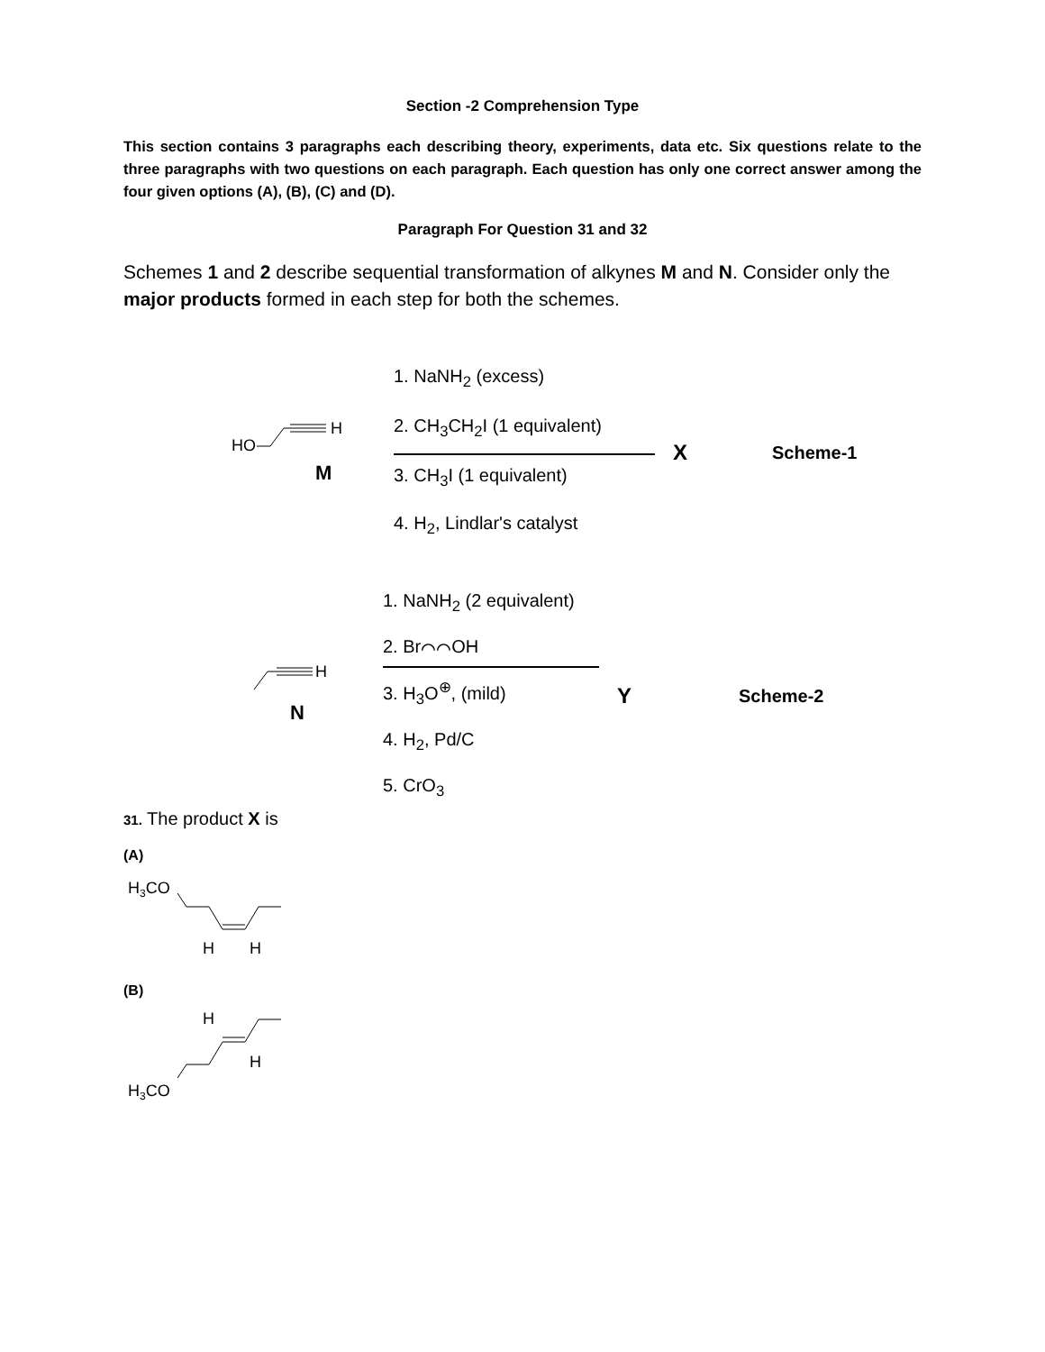Section -2 Comprehension Type
This section contains 3 paragraphs each describing theory, experiments, data etc. Six questions relate to the three paragraphs with two questions on each paragraph. Each question has only one correct answer among the four given options (A), (B), (C) and (D).
Paragraph For Question 31 and 32
Schemes 1 and 2 describe sequential transformation of alkynes M and N. Consider only the major products formed in each step for both the schemes.
HO
H
M
1. NaNH<sub>2</sub> (excess)
2. CH<sub>3</sub>CH<sub>2</sub>I (1 equivalent)
3. CH<sub>3</sub>I (1 equivalent)
4. H<sub>2</sub>, Lindlar's catalyst
X
Scheme-1
H
N
1. NaNH<sub>2</sub> (2 equivalent)
2. Br⌒⌒OH
3. H<sub>3</sub>O<sup>⊕</sup>, (mild)
4. H<sub>2</sub>, Pd/C
5. CrO<sub>3</sub>
Y
Scheme-2
31. The product X is
(A)
H3CO
H
H
(B)
H
H
H3CO